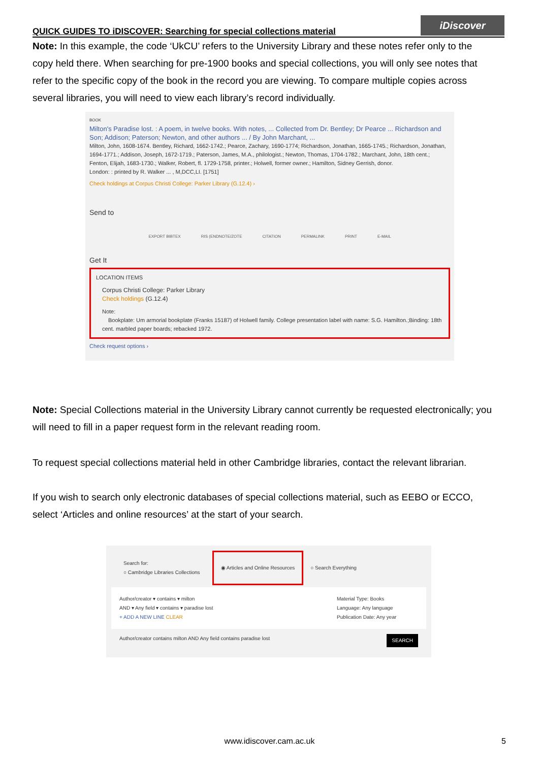QUICK GUIDES TO iDISCOVER: Searching for special collections material
iDiscover
Note: In this example, the code ‘UkCU’ refers to the University Library and these notes refer only to the copy held there. When searching for pre-1900 books and special collections, you will only see notes that refer to the specific copy of the book in the record you are viewing. To compare multiple copies across several libraries, you will need to view each library’s record individually.
BOOK
Milton's Paradise lost. : A poem, in twelve books. With notes, ... Collected from Dr. Bentley; Dr Pearce ... Richardson and Son; Addison; Paterson; Newton, and other authors ... / By John Marchant, ...
Milton, John, 1608-1674. Bentley, Richard, 1662-1742.; Pearce, Zachary, 1690-1774; Richardson, Jonathan, 1665-1745.; Richardson, Jonathan, 1694-1771.; Addison, Joseph, 1672-1719.; Paterson, James, M.A., philologist.; Newton, Thomas, 1704-1782.; Marchant, John, 18th cent.; Fenton, Elijah, 1683-1730.; Walker, Robert, fl. 1729-1758, printer.; Holwell, former owner.; Hamilton, Sidney Gerrish, donor.
London: : printed by R. Walker ... , M,DCC,LI. [1751]
Check holdings at Corpus Christi College: Parker Library (G.12.4) ›
Send to
EXPORT BIBTEX RIS (ENDNOTE/ZOTE CITATION PERMALINK PRINT E-MAIL
Get It
LOCATION ITEMS
Corpus Christi College: Parker Library
Check holdings (G.12.4)
Note:
Bookplate: Um armorial bookplate (Franks 15187) of Holwell family. College presentation label with name: S.G. Hamilton.;Binding: 18th cent. marbled paper boards; rebacked 1972.
Check request options ›
Note: Special Collections material in the University Library cannot currently be requested electronically; you will need to fill in a paper request form in the relevant reading room.
To request special collections material held in other Cambridge libraries, contact the relevant librarian.
If you wish to search only electronic databases of special collections material, such as EEBO or ECCO, select ‘Articles and online resources’ at the start of your search.
Search for:
○ Cambridge Libraries Collections
◉ Articles and Online Resources
○ Search Everything
Author/creator ▾ contains ▾ milton
AND ▾ Any field ▾ contains ▾ paradise lost
+ ADD A NEW LINE CLEAR
Material Type: Books
Language: Any language
Publication Date: Any year
Author/creator contains milton AND Any field contains paradise lost SEARCH
www.idiscover.cam.ac.uk 5